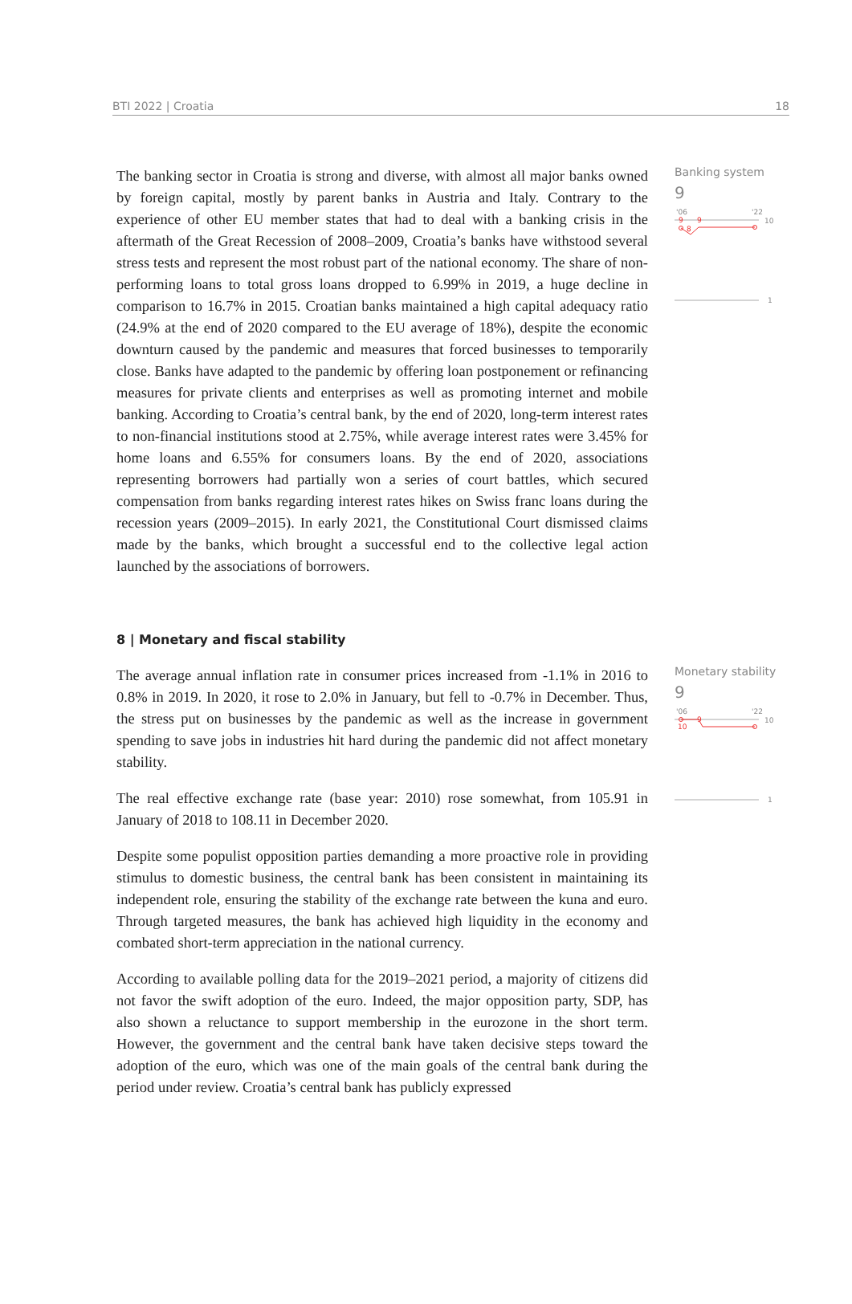BTI 2022 | Croatia 18
The banking sector in Croatia is strong and diverse, with almost all major banks owned by foreign capital, mostly by parent banks in Austria and Italy. Contrary to the experience of other EU member states that had to deal with a banking crisis in the aftermath of the Great Recession of 2008–2009, Croatia’s banks have withstood several stress tests and represent the most robust part of the national economy. The share of non-performing loans to total gross loans dropped to 6.99% in 2019, a huge decline in comparison to 16.7% in 2015. Croatian banks maintained a high capital adequacy ratio (24.9% at the end of 2020 compared to the EU average of 18%), despite the economic downturn caused by the pandemic and measures that forced businesses to temporarily close. Banks have adapted to the pandemic by offering loan postponement or refinancing measures for private clients and enterprises as well as promoting internet and mobile banking. According to Croatia’s central bank, by the end of 2020, long-term interest rates to non-financial institutions stood at 2.75%, while average interest rates were 3.45% for home loans and 6.55% for consumers loans. By the end of 2020, associations representing borrowers had partially won a series of court battles, which secured compensation from banks regarding interest rates hikes on Swiss franc loans during the recession years (2009–2015). In early 2021, the Constitutional Court dismissed claims made by the banks, which brought a successful end to the collective legal action launched by the associations of borrowers.
Banking system
9
'06
'22
10
8
9
9
1
8 | Monetary and fiscal stability
The average annual inflation rate in consumer prices increased from -1.1% in 2016 to 0.8% in 2019. In 2020, it rose to 2.0% in January, but fell to -0.7% in December. Thus, the stress put on businesses by the pandemic as well as the increase in government spending to save jobs in industries hit hard during the pandemic did not affect monetary stability.
The real effective exchange rate (base year: 2010) rose somewhat, from 105.91 in January of 2018 to 108.11 in December 2020.
Despite some populist opposition parties demanding a more proactive role in providing stimulus to domestic business, the central bank has been consistent in maintaining its independent role, ensuring the stability of the exchange rate between the kuna and euro. Through targeted measures, the bank has achieved high liquidity in the economy and combated short-term appreciation in the national currency.
According to available polling data for the 2019–2021 period, a majority of citizens did not favor the swift adoption of the euro. Indeed, the major opposition party, SDP, has also shown a reluctance to support membership in the eurozone in the short term. However, the government and the central bank have taken decisive steps toward the adoption of the euro, which was one of the main goals of the central bank during the period under review. Croatia’s central bank has publicly expressed
Monetary stability
9
'06
'22
10
10
9
1